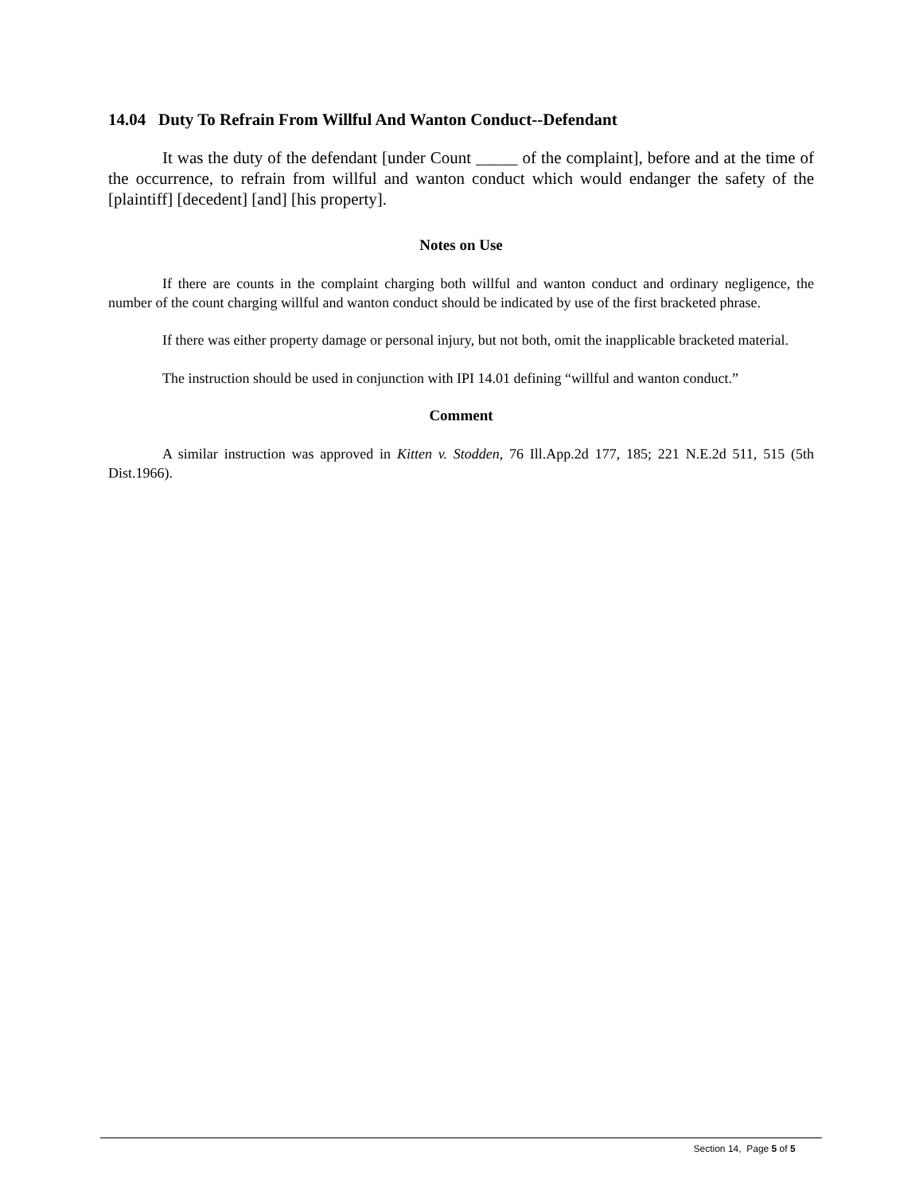14.04 Duty To Refrain From Willful And Wanton Conduct--Defendant
It was the duty of the defendant [under Count _____ of the complaint], before and at the time of the occurrence, to refrain from willful and wanton conduct which would endanger the safety of the [plaintiff] [decedent] [and] [his property].
Notes on Use
If there are counts in the complaint charging both willful and wanton conduct and ordinary negligence, the number of the count charging willful and wanton conduct should be indicated by use of the first bracketed phrase.
If there was either property damage or personal injury, but not both, omit the inapplicable bracketed material.
The instruction should be used in conjunction with IPI 14.01 defining “willful and wanton conduct.”
Comment
A similar instruction was approved in Kitten v. Stodden, 76 Ill.App.2d 177, 185; 221 N.E.2d 511, 515 (5th Dist.1966).
Section 14, Page 5 of 5